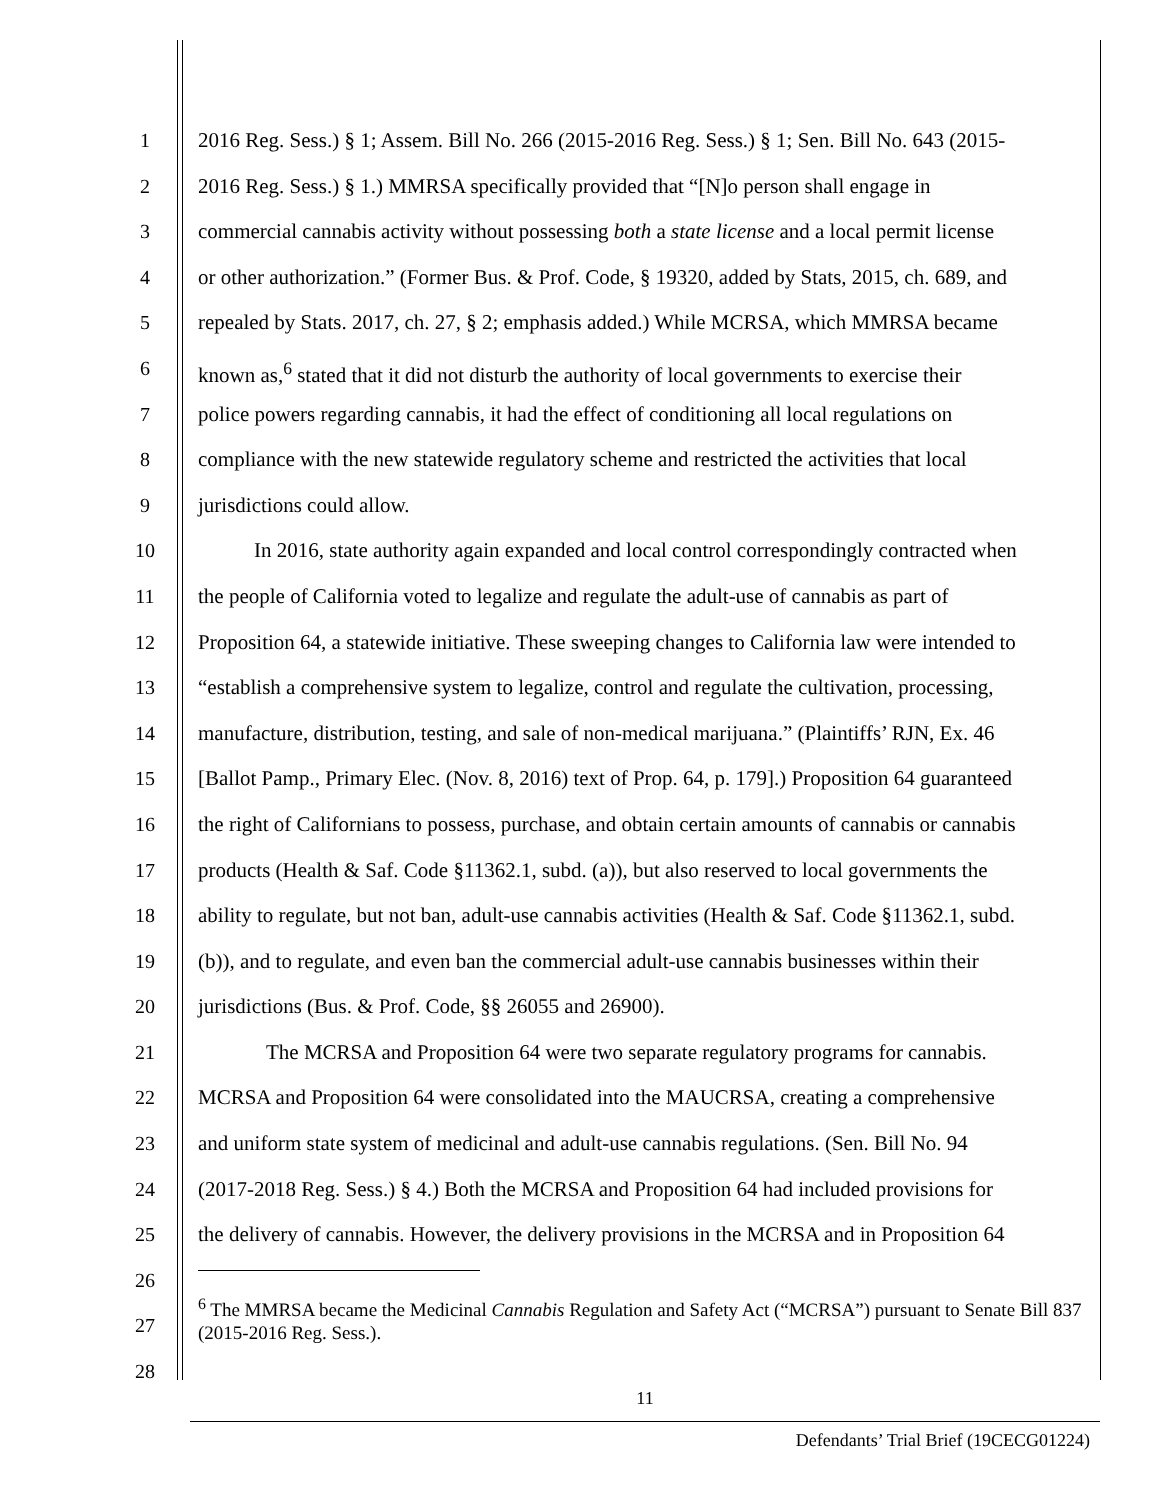1 2016 Reg. Sess.) § 1; Assem. Bill No. 266 (2015-2016 Reg. Sess.) § 1; Sen. Bill No. 643 (2015-
2 2016 Reg. Sess.) § 1.) MMRSA specifically provided that “[N]o person shall engage in
3 commercial cannabis activity without possessing both a state license and a local permit license
4 or other authorization.” (Former Bus. & Prof. Code, § 19320, added by Stats, 2015, ch. 689, and
5 repealed by Stats. 2017, ch. 27, § 2; emphasis added.) While MCRSA, which MMRSA became
6 known as,<sup>6</sup> stated that it did not disturb the authority of local governments to exercise their
7 police powers regarding cannabis, it had the effect of conditioning all local regulations on
8 compliance with the new statewide regulatory scheme and restricted the activities that local
9 jurisdictions could allow.
10 In 2016, state authority again expanded and local control correspondingly contracted when
11 the people of California voted to legalize and regulate the adult-use of cannabis as part of
12 Proposition 64, a statewide initiative. These sweeping changes to California law were intended to
13 “establish a comprehensive system to legalize, control and regulate the cultivation, processing,
14 manufacture, distribution, testing, and sale of non-medical marijuana.” (Plaintiffs’ RJN, Ex. 46
15 [Ballot Pamp., Primary Elec. (Nov. 8, 2016) text of Prop. 64, p. 179].) Proposition 64 guaranteed
16 the right of Californians to possess, purchase, and obtain certain amounts of cannabis or cannabis
17 products (Health & Saf. Code §11362.1, subd. (a)), but also reserved to local governments the
18 ability to regulate, but not ban, adult-use cannabis activities (Health & Saf. Code §11362.1, subd.
19 (b)), and to regulate, and even ban the commercial adult-use cannabis businesses within their
20 jurisdictions (Bus. & Prof. Code, §§ 26055 and 26900).
21 The MCRSA and Proposition 64 were two separate regulatory programs for cannabis.
22 MCRSA and Proposition 64 were consolidated into the MAUCRSA, creating a comprehensive
23 and uniform state system of medicinal and adult-use cannabis regulations. (Sen. Bill No. 94
24 (2017-2018 Reg. Sess.) § 4.) Both the MCRSA and Proposition 64 had included provisions for
25 the delivery of cannabis. However, the delivery provisions in the MCRSA and in Proposition 64
26
27
<sup>6</sup> The MMRSA became the Medicinal Cannabis Regulation and Safety Act (“MCRSA”) pursuant to Senate Bill 837 (2015-2016 Reg. Sess.).
28
11
Defendants’ Trial Brief (19CECG01224)